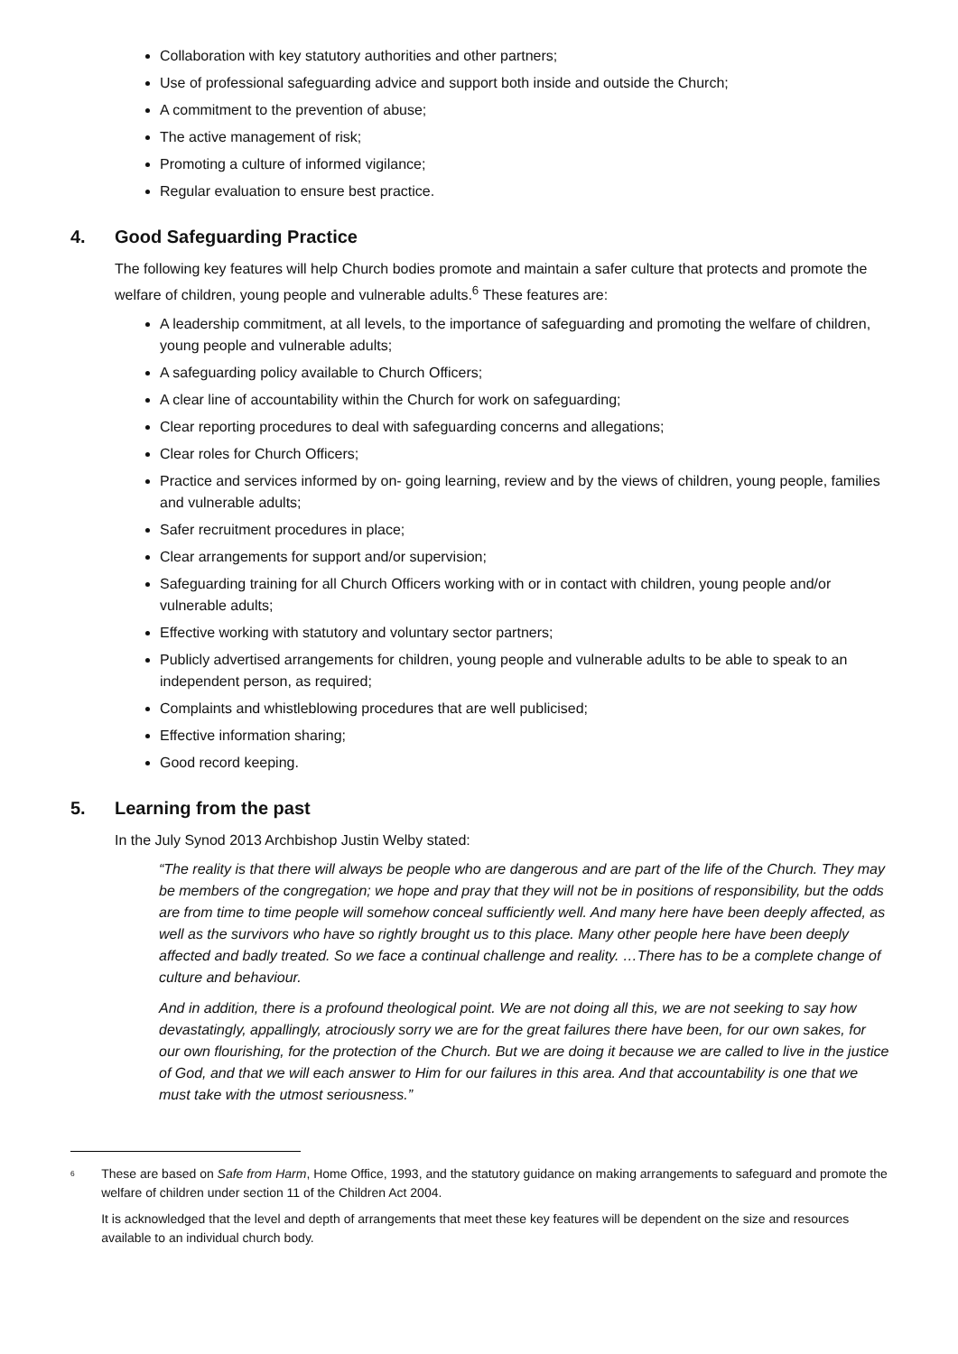Collaboration with key statutory authorities and other partners;
Use of professional safeguarding advice and support both inside and outside the Church;
A commitment to the prevention of abuse;
The active management of risk;
Promoting a culture of informed vigilance;
Regular evaluation to ensure best practice.
4. Good Safeguarding Practice
The following key features will help Church bodies promote and maintain a safer culture that protects and promote the welfare of children, young people and vulnerable adults.<sup>6</sup> These features are:
A leadership commitment, at all levels, to the importance of safeguarding and promoting the welfare of children, young people and vulnerable adults;
A safeguarding policy available to Church Officers;
A clear line of accountability within the Church for work on safeguarding;
Clear reporting procedures to deal with safeguarding concerns and allegations;
Clear roles for Church Officers;
Practice and services informed by on- going learning, review and by the views of children, young people, families and vulnerable adults;
Safer recruitment procedures in place;
Clear arrangements for support and/or supervision;
Safeguarding training for all Church Officers working with or in contact with children, young people and/or vulnerable adults;
Effective working with statutory and voluntary sector partners;
Publicly advertised arrangements for children, young people and vulnerable adults to be able to speak to an independent person, as required;
Complaints and whistleblowing procedures that are well publicised;
Effective information sharing;
Good record keeping.
5. Learning from the past
In the July Synod 2013 Archbishop Justin Welby stated:
“The reality is that there will always be people who are dangerous and are part of the life of the Church. They may be members of the congregation; we hope and pray that they will not be in positions of responsibility, but the odds are from time to time people will somehow conceal sufficiently well. And many here have been deeply affected, as well as the survivors who have so rightly brought us to this place. Many other people here have been deeply affected and badly treated. So we face a continual challenge and reality. …There has to be a complete change of culture and behaviour.
And in addition, there is a profound theological point. We are not doing all this, we are not seeking to say how devastatingly, appallingly, atrociously sorry we are for the great failures there have been, for our own sakes, for our own flourishing, for the protection of the Church. But we are doing it because we are called to live in the justice of God, and that we will each answer to Him for our failures in this area. And that accountability is one that we must take with the utmost seriousness.”
<sup>6</sup>
These are based on Safe from Harm, Home Office, 1993, and the statutory guidance on making arrangements to safeguard and promote the welfare of children under section 11 of the Children Act 2004.
It is acknowledged that the level and depth of arrangements that meet these key features will be dependent on the size and resources available to an individual church body.